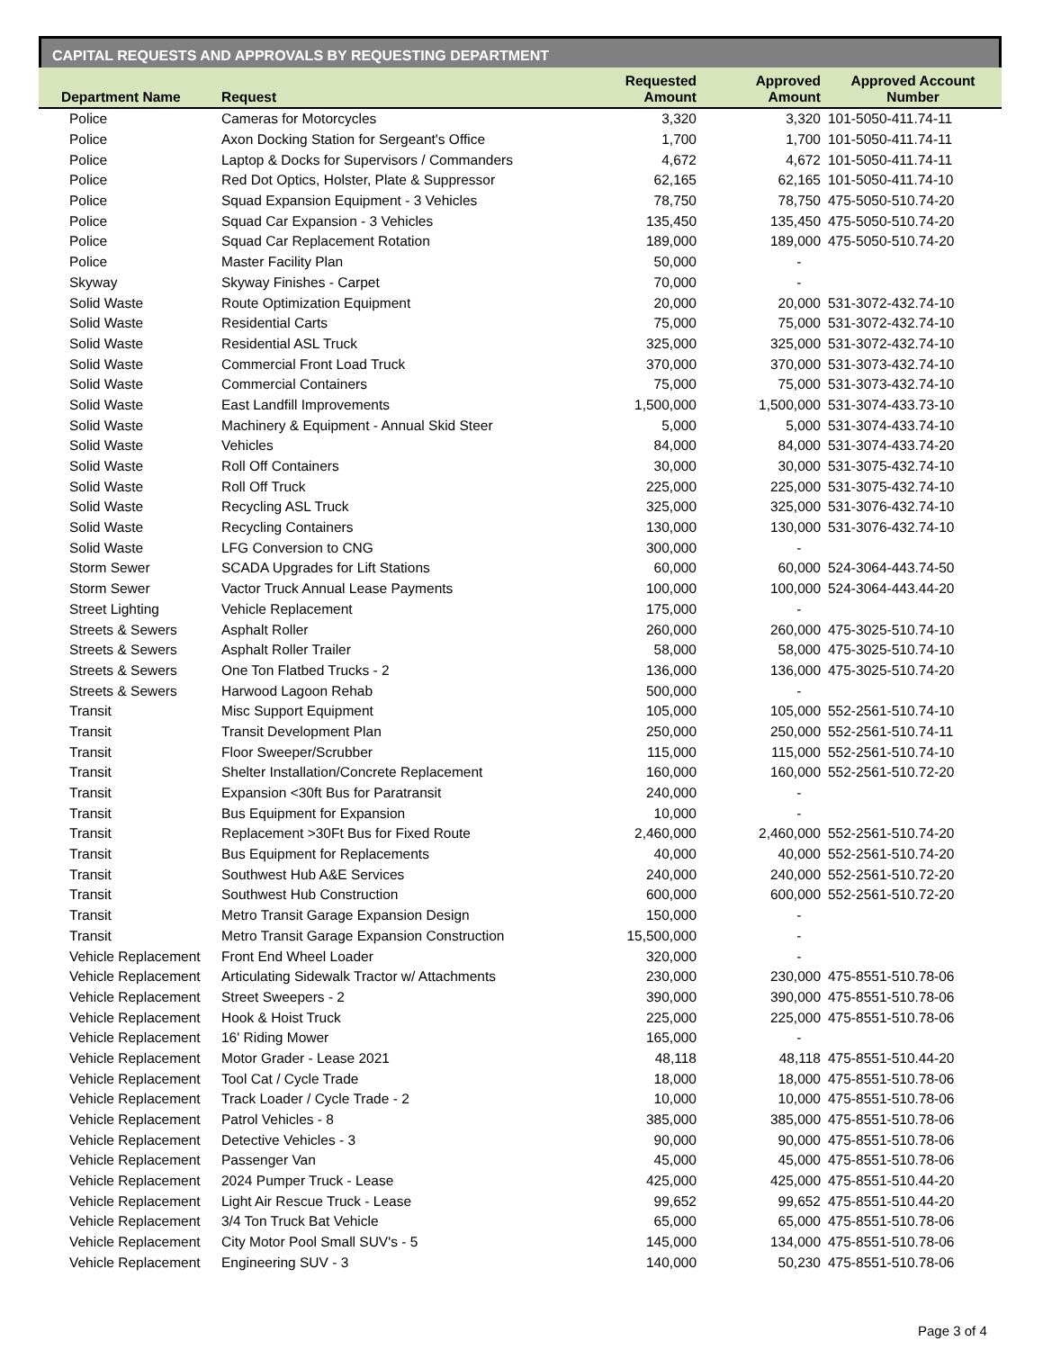CAPITAL REQUESTS AND APPROVALS BY REQUESTING DEPARTMENT
| Department Name | Request | Requested Amount | Approved Amount | Approved Account Number |
| --- | --- | --- | --- | --- |
| Police | Cameras for Motorcycles | 3,320 | 3,320 | 101-5050-411.74-11 |
| Police | Axon Docking Station for Sergeant's Office | 1,700 | 1,700 | 101-5050-411.74-11 |
| Police | Laptop & Docks for Supervisors / Commanders | 4,672 | 4,672 | 101-5050-411.74-11 |
| Police | Red Dot Optics, Holster, Plate & Suppressor | 62,165 | 62,165 | 101-5050-411.74-10 |
| Police | Squad Expansion Equipment - 3 Vehicles | 78,750 | 78,750 | 475-5050-510.74-20 |
| Police | Squad Car Expansion - 3 Vehicles | 135,450 | 135,450 | 475-5050-510.74-20 |
| Police | Squad Car Replacement Rotation | 189,000 | 189,000 | 475-5050-510.74-20 |
| Police | Master Facility Plan | 50,000 | - | |
| Skyway | Skyway Finishes - Carpet | 70,000 | - | |
| Solid Waste | Route Optimization Equipment | 20,000 | 20,000 | 531-3072-432.74-10 |
| Solid Waste | Residential Carts | 75,000 | 75,000 | 531-3072-432.74-10 |
| Solid Waste | Residential ASL Truck | 325,000 | 325,000 | 531-3072-432.74-10 |
| Solid Waste | Commercial Front Load Truck | 370,000 | 370,000 | 531-3073-432.74-10 |
| Solid Waste | Commercial Containers | 75,000 | 75,000 | 531-3073-432.74-10 |
| Solid Waste | East Landfill Improvements | 1,500,000 | 1,500,000 | 531-3074-433.73-10 |
| Solid Waste | Machinery & Equipment - Annual Skid Steer | 5,000 | 5,000 | 531-3074-433.74-10 |
| Solid Waste | Vehicles | 84,000 | 84,000 | 531-3074-433.74-20 |
| Solid Waste | Roll Off Containers | 30,000 | 30,000 | 531-3075-432.74-10 |
| Solid Waste | Roll Off Truck | 225,000 | 225,000 | 531-3075-432.74-10 |
| Solid Waste | Recycling ASL Truck | 325,000 | 325,000 | 531-3076-432.74-10 |
| Solid Waste | Recycling Containers | 130,000 | 130,000 | 531-3076-432.74-10 |
| Solid Waste | LFG Conversion to CNG | 300,000 | - | |
| Storm Sewer | SCADA Upgrades for Lift Stations | 60,000 | 60,000 | 524-3064-443.74-50 |
| Storm Sewer | Vactor Truck Annual Lease Payments | 100,000 | 100,000 | 524-3064-443.44-20 |
| Street Lighting | Vehicle Replacement | 175,000 | - | |
| Streets & Sewers | Asphalt Roller | 260,000 | 260,000 | 475-3025-510.74-10 |
| Streets & Sewers | Asphalt Roller Trailer | 58,000 | 58,000 | 475-3025-510.74-10 |
| Streets & Sewers | One Ton Flatbed Trucks - 2 | 136,000 | 136,000 | 475-3025-510.74-20 |
| Streets & Sewers | Harwood Lagoon Rehab | 500,000 | - | |
| Transit | Misc Support Equipment | 105,000 | 105,000 | 552-2561-510.74-10 |
| Transit | Transit Development Plan | 250,000 | 250,000 | 552-2561-510.74-11 |
| Transit | Floor Sweeper/Scrubber | 115,000 | 115,000 | 552-2561-510.74-10 |
| Transit | Shelter Installation/Concrete Replacement | 160,000 | 160,000 | 552-2561-510.72-20 |
| Transit | Expansion <30ft Bus for Paratransit | 240,000 | - | |
| Transit | Bus Equipment for Expansion | 10,000 | - | |
| Transit | Replacement >30Ft Bus for Fixed Route | 2,460,000 | 2,460,000 | 552-2561-510.74-20 |
| Transit | Bus Equipment for Replacements | 40,000 | 40,000 | 552-2561-510.74-20 |
| Transit | Southwest Hub A&E Services | 240,000 | 240,000 | 552-2561-510.72-20 |
| Transit | Southwest Hub Construction | 600,000 | 600,000 | 552-2561-510.72-20 |
| Transit | Metro Transit Garage Expansion Design | 150,000 | - | |
| Transit | Metro Transit Garage Expansion Construction | 15,500,000 | - | |
| Vehicle Replacement | Front End Wheel Loader | 320,000 | - | |
| Vehicle Replacement | Articulating Sidewalk Tractor w/ Attachments | 230,000 | 230,000 | 475-8551-510.78-06 |
| Vehicle Replacement | Street Sweepers - 2 | 390,000 | 390,000 | 475-8551-510.78-06 |
| Vehicle Replacement | Hook & Hoist Truck | 225,000 | 225,000 | 475-8551-510.78-06 |
| Vehicle Replacement | 16' Riding Mower | 165,000 | - | |
| Vehicle Replacement | Motor Grader - Lease 2021 | 48,118 | 48,118 | 475-8551-510.44-20 |
| Vehicle Replacement | Tool Cat / Cycle Trade | 18,000 | 18,000 | 475-8551-510.78-06 |
| Vehicle Replacement | Track Loader / Cycle Trade - 2 | 10,000 | 10,000 | 475-8551-510.78-06 |
| Vehicle Replacement | Patrol Vehicles - 8 | 385,000 | 385,000 | 475-8551-510.78-06 |
| Vehicle Replacement | Detective Vehicles - 3 | 90,000 | 90,000 | 475-8551-510.78-06 |
| Vehicle Replacement | Passenger Van | 45,000 | 45,000 | 475-8551-510.78-06 |
| Vehicle Replacement | 2024 Pumper Truck - Lease | 425,000 | 425,000 | 475-8551-510.44-20 |
| Vehicle Replacement | Light Air Rescue Truck - Lease | 99,652 | 99,652 | 475-8551-510.44-20 |
| Vehicle Replacement | 3/4 Ton Truck Bat Vehicle | 65,000 | 65,000 | 475-8551-510.78-06 |
| Vehicle Replacement | City Motor Pool Small SUV's - 5 | 145,000 | 134,000 | 475-8551-510.78-06 |
| Vehicle Replacement | Engineering SUV - 3 | 140,000 | 50,230 | 475-8551-510.78-06 |
Page 3 of 4